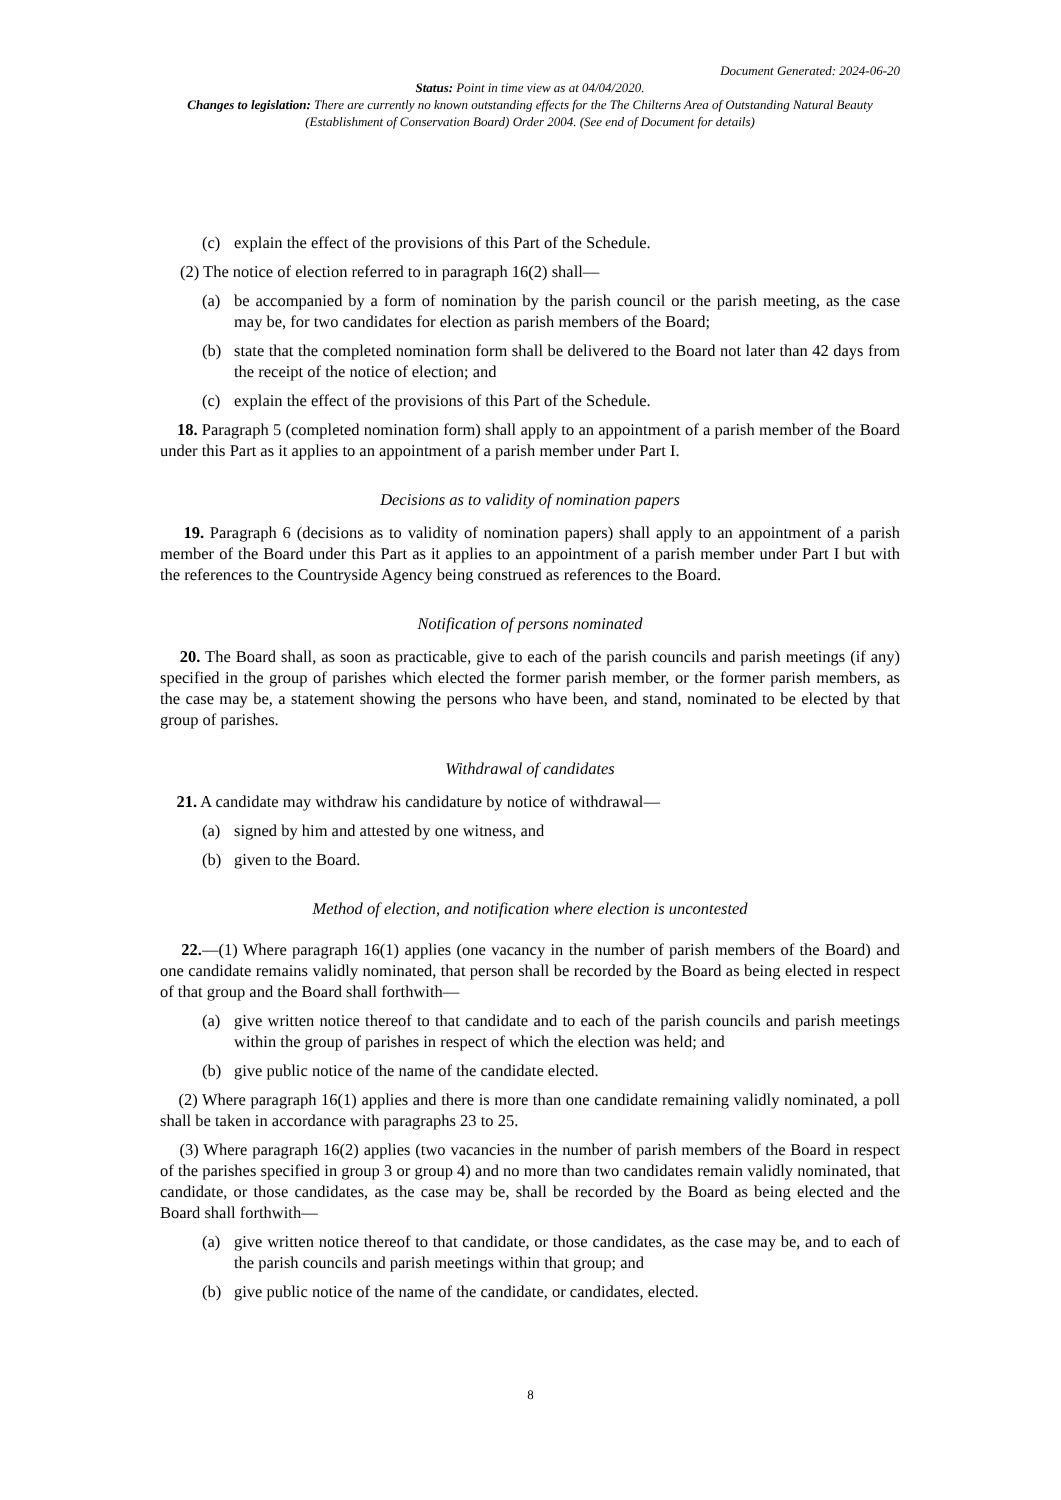Document Generated: 2024-06-20
Status: Point in time view as at 04/04/2020.
Changes to legislation: There are currently no known outstanding effects for the The Chilterns Area of Outstanding Natural Beauty (Establishment of Conservation Board) Order 2004. (See end of Document for details)
(c) explain the effect of the provisions of this Part of the Schedule.
(2) The notice of election referred to in paragraph 16(2) shall—
(a) be accompanied by a form of nomination by the parish council or the parish meeting, as the case may be, for two candidates for election as parish members of the Board;
(b) state that the completed nomination form shall be delivered to the Board not later than 42 days from the receipt of the notice of election; and
(c) explain the effect of the provisions of this Part of the Schedule.
18. Paragraph 5 (completed nomination form) shall apply to an appointment of a parish member of the Board under this Part as it applies to an appointment of a parish member under Part I.
Decisions as to validity of nomination papers
19. Paragraph 6 (decisions as to validity of nomination papers) shall apply to an appointment of a parish member of the Board under this Part as it applies to an appointment of a parish member under Part I but with the references to the Countryside Agency being construed as references to the Board.
Notification of persons nominated
20. The Board shall, as soon as practicable, give to each of the parish councils and parish meetings (if any) specified in the group of parishes which elected the former parish member, or the former parish members, as the case may be, a statement showing the persons who have been, and stand, nominated to be elected by that group of parishes.
Withdrawal of candidates
21. A candidate may withdraw his candidature by notice of withdrawal—
(a) signed by him and attested by one witness, and
(b) given to the Board.
Method of election, and notification where election is uncontested
22.—(1) Where paragraph 16(1) applies (one vacancy in the number of parish members of the Board) and one candidate remains validly nominated, that person shall be recorded by the Board as being elected in respect of that group and the Board shall forthwith—
(a) give written notice thereof to that candidate and to each of the parish councils and parish meetings within the group of parishes in respect of which the election was held; and
(b) give public notice of the name of the candidate elected.
(2) Where paragraph 16(1) applies and there is more than one candidate remaining validly nominated, a poll shall be taken in accordance with paragraphs 23 to 25.
(3) Where paragraph 16(2) applies (two vacancies in the number of parish members of the Board in respect of the parishes specified in group 3 or group 4) and no more than two candidates remain validly nominated, that candidate, or those candidates, as the case may be, shall be recorded by the Board as being elected and the Board shall forthwith—
(a) give written notice thereof to that candidate, or those candidates, as the case may be, and to each of the parish councils and parish meetings within that group; and
(b) give public notice of the name of the candidate, or candidates, elected.
8